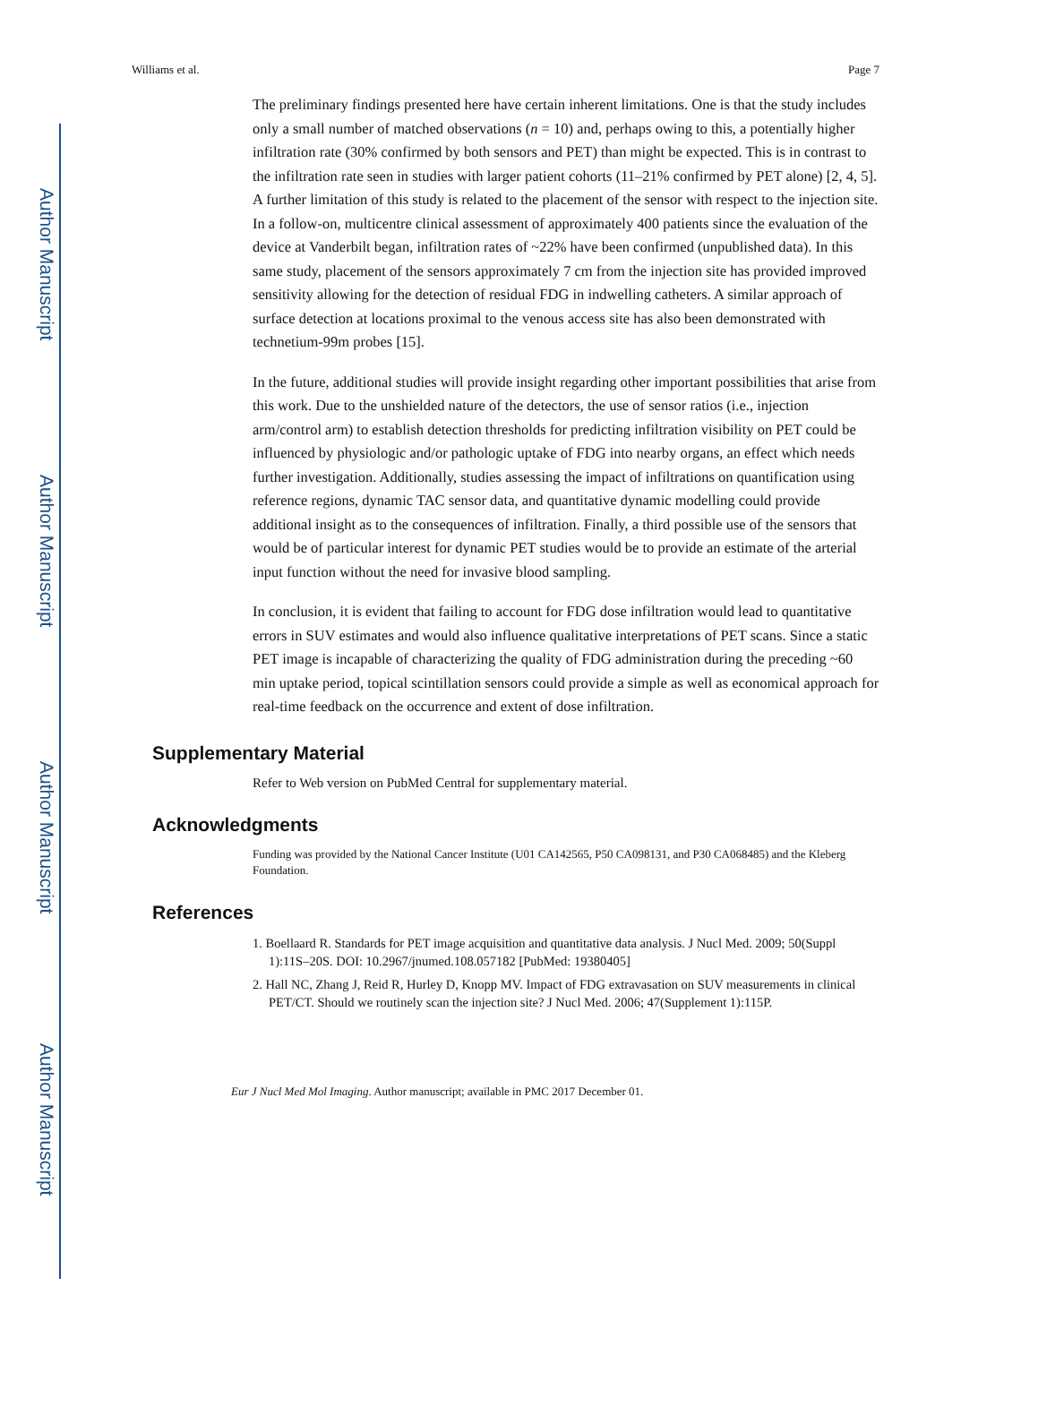Author Manuscript
Author Manuscript
Author Manuscript
Author Manuscript
Williams et al. Page 7
The preliminary findings presented here have certain inherent limitations. One is that the study includes only a small number of matched observations (n = 10) and, perhaps owing to this, a potentially higher infiltration rate (30% confirmed by both sensors and PET) than might be expected. This is in contrast to the infiltration rate seen in studies with larger patient cohorts (11–21% confirmed by PET alone) [2, 4, 5]. A further limitation of this study is related to the placement of the sensor with respect to the injection site. In a follow-on, multicentre clinical assessment of approximately 400 patients since the evaluation of the device at Vanderbilt began, infiltration rates of ~22% have been confirmed (unpublished data). In this same study, placement of the sensors approximately 7 cm from the injection site has provided improved sensitivity allowing for the detection of residual FDG in indwelling catheters. A similar approach of surface detection at locations proximal to the venous access site has also been demonstrated with technetium-99m probes [15].
In the future, additional studies will provide insight regarding other important possibilities that arise from this work. Due to the unshielded nature of the detectors, the use of sensor ratios (i.e., injection arm/control arm) to establish detection thresholds for predicting infiltration visibility on PET could be influenced by physiologic and/or pathologic uptake of FDG into nearby organs, an effect which needs further investigation. Additionally, studies assessing the impact of infiltrations on quantification using reference regions, dynamic TAC sensor data, and quantitative dynamic modelling could provide additional insight as to the consequences of infiltration. Finally, a third possible use of the sensors that would be of particular interest for dynamic PET studies would be to provide an estimate of the arterial input function without the need for invasive blood sampling.
In conclusion, it is evident that failing to account for FDG dose infiltration would lead to quantitative errors in SUV estimates and would also influence qualitative interpretations of PET scans. Since a static PET image is incapable of characterizing the quality of FDG administration during the preceding ~60 min uptake period, topical scintillation sensors could provide a simple as well as economical approach for real-time feedback on the occurrence and extent of dose infiltration.
Supplementary Material
Refer to Web version on PubMed Central for supplementary material.
Acknowledgments
Funding was provided by the National Cancer Institute (U01 CA142565, P50 CA098131, and P30 CA068485) and the Kleberg Foundation.
References
1. Boellaard R. Standards for PET image acquisition and quantitative data analysis. J Nucl Med. 2009; 50(Suppl 1):11S–20S. DOI: 10.2967/jnumed.108.057182 [PubMed: 19380405]
2. Hall NC, Zhang J, Reid R, Hurley D, Knopp MV. Impact of FDG extravasation on SUV measurements in clinical PET/CT. Should we routinely scan the injection site? J Nucl Med. 2006; 47(Supplement 1):115P.
Eur J Nucl Med Mol Imaging. Author manuscript; available in PMC 2017 December 01.